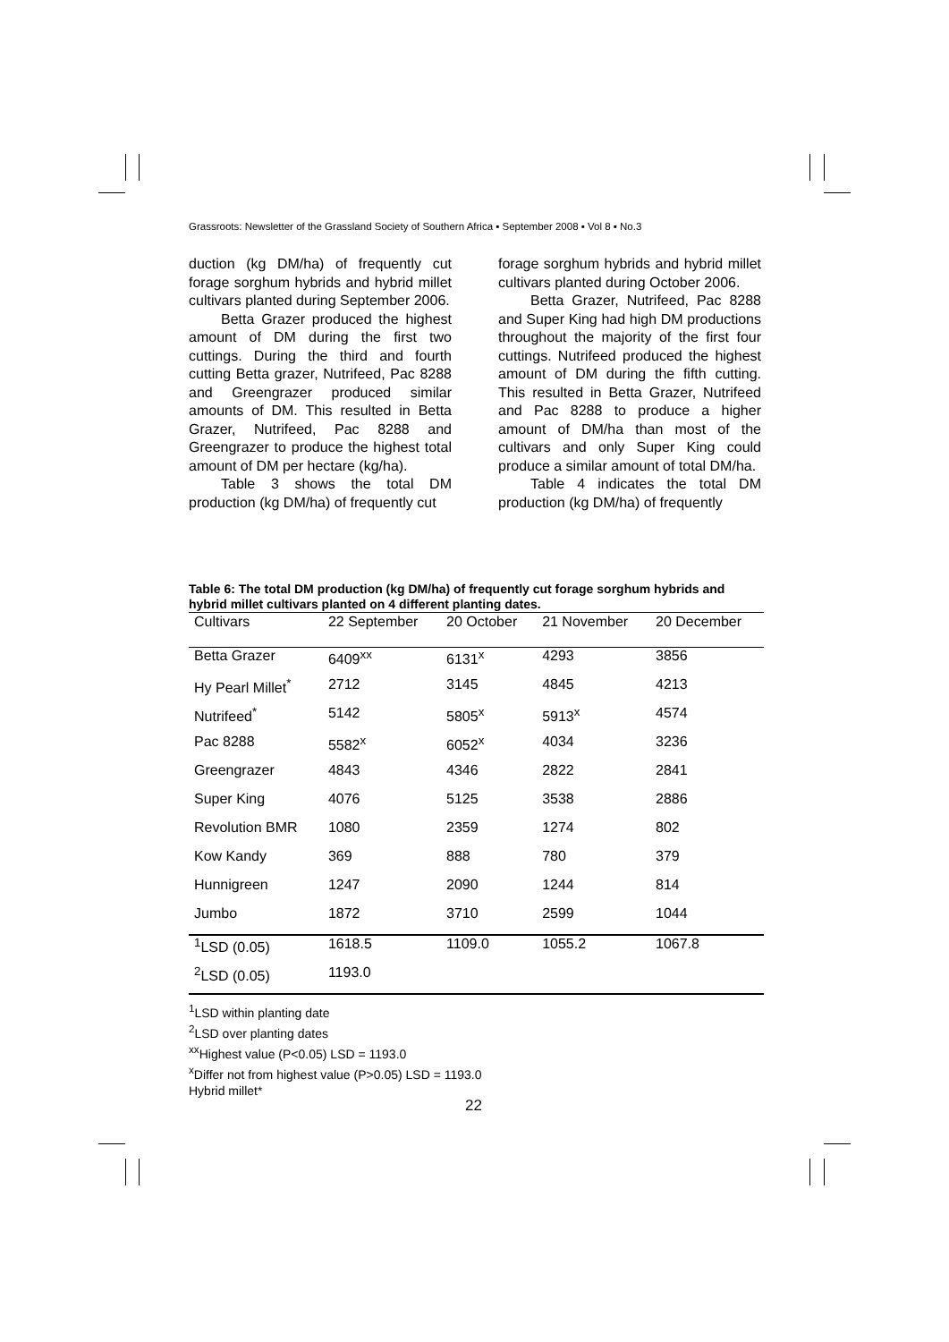Grassroots: Newsletter of the Grassland Society of Southern Africa ▪ September 2008 ▪ Vol 8 ▪ No.3
duction (kg DM/ha) of frequently cut forage sorghum hybrids and hybrid millet cultivars planted during September 2006.
Betta Grazer produced the highest amount of DM during the first two cuttings. During the third and fourth cutting Betta grazer, Nutrifeed, Pac 8288 and Greengrazer produced similar amounts of DM. This resulted in Betta Grazer, Nutrifeed, Pac 8288 and Greengrazer to produce the highest total amount of DM per hectare (kg/ha).
Table 3 shows the total DM production (kg DM/ha) of frequently cut
forage sorghum hybrids and hybrid millet cultivars planted during October 2006.
Betta Grazer, Nutrifeed, Pac 8288 and Super King had high DM productions throughout the majority of the first four cuttings. Nutrifeed produced the highest amount of DM during the fifth cutting. This resulted in Betta Grazer, Nutrifeed and Pac 8288 to produce a higher amount of DM/ha than most of the cultivars and only Super King could produce a similar amount of total DM/ha.
Table 4 indicates the total DM production (kg DM/ha) of frequently
Table 6: The total DM production (kg DM/ha) of frequently cut forage sorghum hybrids and hybrid millet cultivars planted on 4 different planting dates.
| Cultivars | 22 September | 20 October | 21 November | 20 December |
| --- | --- | --- | --- | --- |
| Betta Grazer | 6409<sup>xx</sup> | 6131<sup>x</sup> | 4293 | 3856 |
| Hy Pearl Millet<sup>*</sup> | 2712 | 3145 | 4845 | 4213 |
| Nutrifeed<sup>*</sup> | 5142 | 5805<sup>x</sup> | 5913<sup>x</sup> | 4574 |
| Pac 8288 | 5582<sup>x</sup> | 6052<sup>x</sup> | 4034 | 3236 |
| Greengrazer | 4843 | 4346 | 2822 | 2841 |
| Super King | 4076 | 5125 | 3538 | 2886 |
| Revolution BMR | 1080 | 2359 | 1274 | 802 |
| Kow Kandy | 369 | 888 | 780 | 379 |
| Hunnigreen | 1247 | 2090 | 1244 | 814 |
| Jumbo | 1872 | 3710 | 2599 | 1044 |
| <sup>1</sup> LSD (0.05) | 1618.5 | 1109.0 | 1055.2 | 1067.8 |
| <sup>2</sup> LSD (0.05) | 1193.0 | | | |
<sup>1</sup> LSD within planting date
<sup>2</sup> LSD over planting dates
<sup>xx</sup>Highest value (P<0.05) LSD = 1193.0
<sup>x</sup> Differ not from highest value (P>0.05) LSD = 1193.0
Hybrid millet*
22